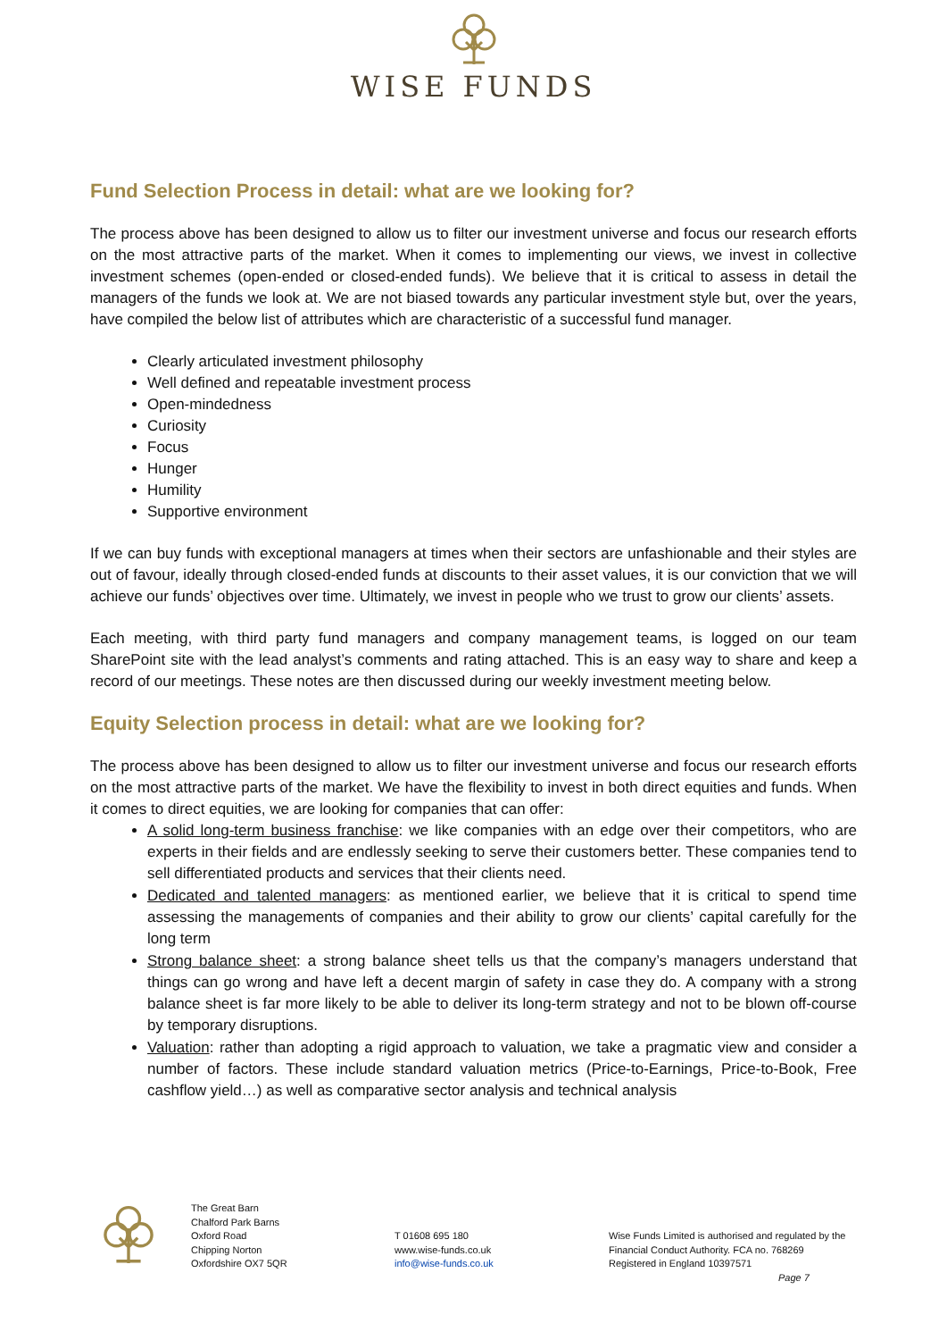WISE FUNDS
Fund Selection Process in detail: what are we looking for?
The process above has been designed to allow us to filter our investment universe and focus our research efforts on the most attractive parts of the market. When it comes to implementing our views, we invest in collective investment schemes (open-ended or closed-ended funds). We believe that it is critical to assess in detail the managers of the funds we look at. We are not biased towards any particular investment style but, over the years, have compiled the below list of attributes which are characteristic of a successful fund manager.
Clearly articulated investment philosophy
Well defined and repeatable investment process
Open-mindedness
Curiosity
Focus
Hunger
Humility
Supportive environment
If we can buy funds with exceptional managers at times when their sectors are unfashionable and their styles are out of favour, ideally through closed-ended funds at discounts to their asset values, it is our conviction that we will achieve our funds’ objectives over time. Ultimately, we invest in people who we trust to grow our clients’ assets.
Each meeting, with third party fund managers and company management teams, is logged on our team SharePoint site with the lead analyst’s comments and rating attached. This is an easy way to share and keep a record of our meetings. These notes are then discussed during our weekly investment meeting below.
Equity Selection process in detail: what are we looking for?
The process above has been designed to allow us to filter our investment universe and focus our research efforts on the most attractive parts of the market. We have the flexibility to invest in both direct equities and funds. When it comes to direct equities, we are looking for companies that can offer:
A solid long-term business franchise: we like companies with an edge over their competitors, who are experts in their fields and are endlessly seeking to serve their customers better. These companies tend to sell differentiated products and services that their clients need.
Dedicated and talented managers: as mentioned earlier, we believe that it is critical to spend time assessing the managements of companies and their ability to grow our clients’ capital carefully for the long term
Strong balance sheet: a strong balance sheet tells us that the company’s managers understand that things can go wrong and have left a decent margin of safety in case they do. A company with a strong balance sheet is far more likely to be able to deliver its long-term strategy and not to be blown off-course by temporary disruptions.
Valuation: rather than adopting a rigid approach to valuation, we take a pragmatic view and consider a number of factors. These include standard valuation metrics (Price-to-Earnings, Price-to-Book, Free cashflow yield…) as well as comparative sector analysis and technical analysis
The Great Barn
Chalford Park Barns
Oxford Road
Chipping Norton
Oxfordshire OX7 5QR
T 01608 695 180
www.wise-funds.co.uk
info@wise-funds.co.uk
Wise Funds Limited is authorised and regulated by the
Financial Conduct Authority. FCA no. 768269
Registered in England 10397571
Page 7